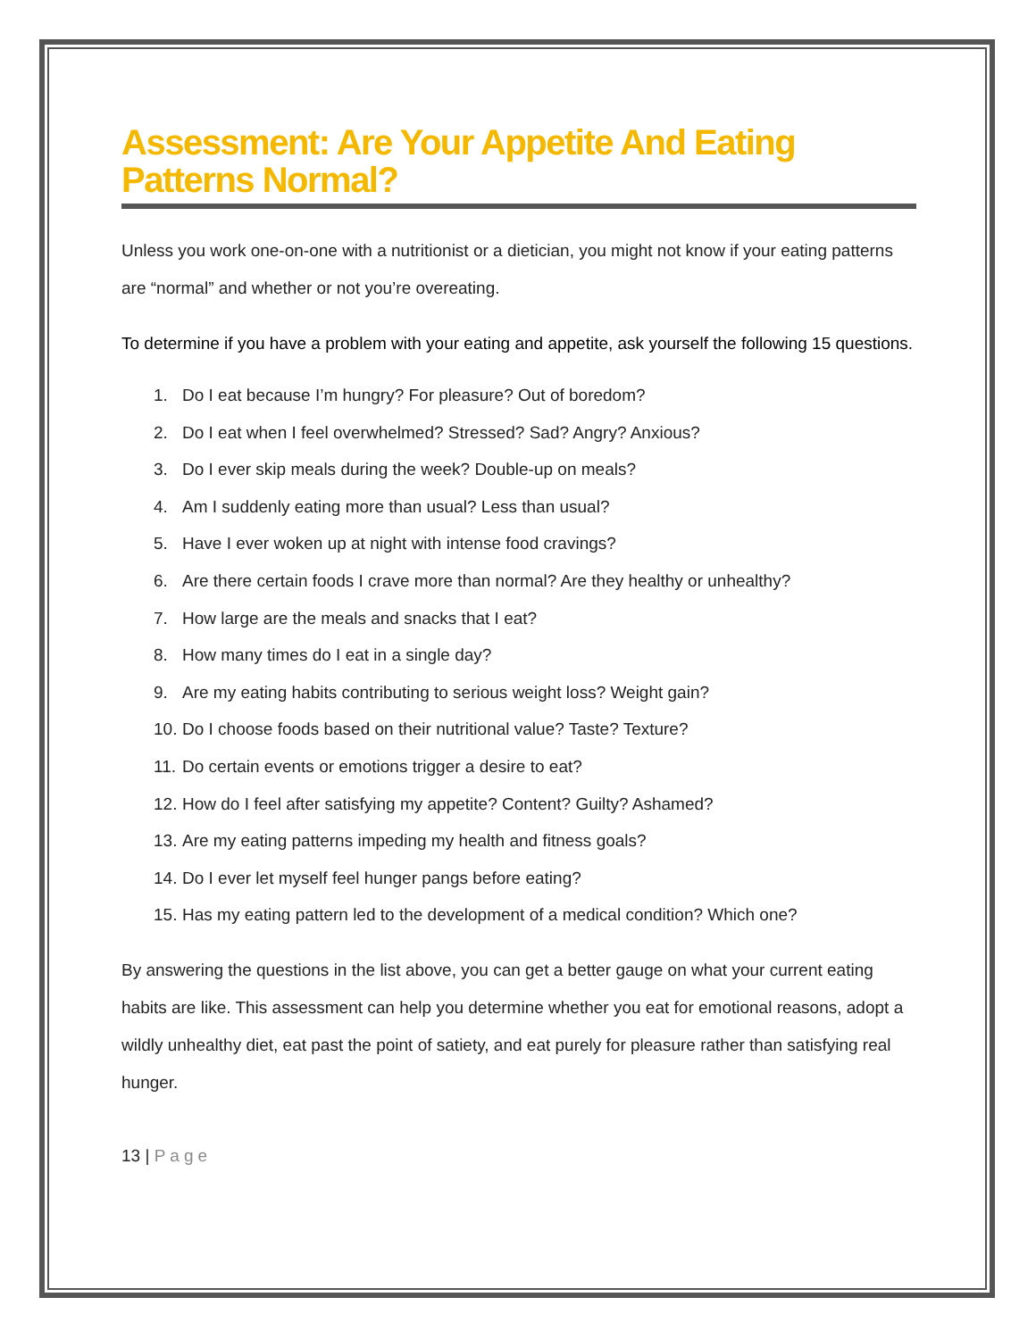Assessment: Are Your Appetite And Eating Patterns Normal?
Unless you work one-on-one with a nutritionist or a dietician, you might not know if your eating patterns are “normal” and whether or not you’re overeating.
To determine if you have a problem with your eating and appetite, ask yourself the following 15 questions.
1. Do I eat because I’m hungry? For pleasure? Out of boredom?
2. Do I eat when I feel overwhelmed? Stressed? Sad? Angry? Anxious?
3. Do I ever skip meals during the week? Double-up on meals?
4. Am I suddenly eating more than usual? Less than usual?
5. Have I ever woken up at night with intense food cravings?
6. Are there certain foods I crave more than normal? Are they healthy or unhealthy?
7. How large are the meals and snacks that I eat?
8. How many times do I eat in a single day?
9. Are my eating habits contributing to serious weight loss? Weight gain?
10. Do I choose foods based on their nutritional value? Taste? Texture?
11. Do certain events or emotions trigger a desire to eat?
12. How do I feel after satisfying my appetite? Content? Guilty? Ashamed?
13. Are my eating patterns impeding my health and fitness goals?
14. Do I ever let myself feel hunger pangs before eating?
15. Has my eating pattern led to the development of a medical condition? Which one?
By answering the questions in the list above, you can get a better gauge on what your current eating habits are like. This assessment can help you determine whether you eat for emotional reasons, adopt a wildly unhealthy diet, eat past the point of satiety, and eat purely for pleasure rather than satisfying real hunger.
13 | Page